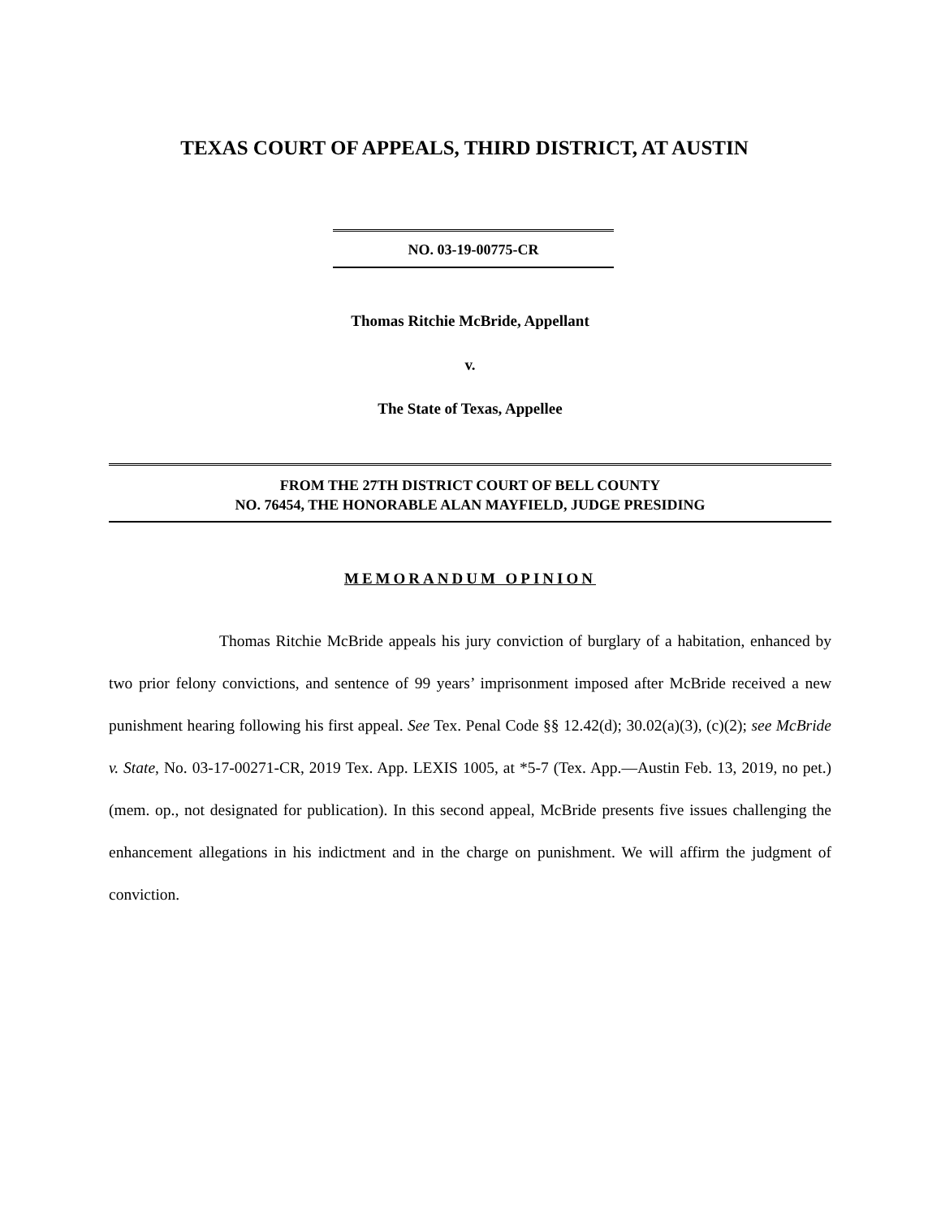TEXAS COURT OF APPEALS, THIRD DISTRICT, AT AUSTIN
NO. 03-19-00775-CR
Thomas Ritchie McBride, Appellant
v.
The State of Texas, Appellee
FROM THE 27TH DISTRICT COURT OF BELL COUNTY
NO. 76454, THE HONORABLE ALAN MAYFIELD, JUDGE PRESIDING
MEMORANDUM OPINION
Thomas Ritchie McBride appeals his jury conviction of burglary of a habitation, enhanced by two prior felony convictions, and sentence of 99 years’ imprisonment imposed after McBride received a new punishment hearing following his first appeal. See Tex. Penal Code §§ 12.42(d); 30.02(a)(3), (c)(2); see McBride v. State, No. 03-17-00271-CR, 2019 Tex. App. LEXIS 1005, at *5-7 (Tex. App.—Austin Feb. 13, 2019, no pet.) (mem. op., not designated for publication). In this second appeal, McBride presents five issues challenging the enhancement allegations in his indictment and in the charge on punishment. We will affirm the judgment of conviction.